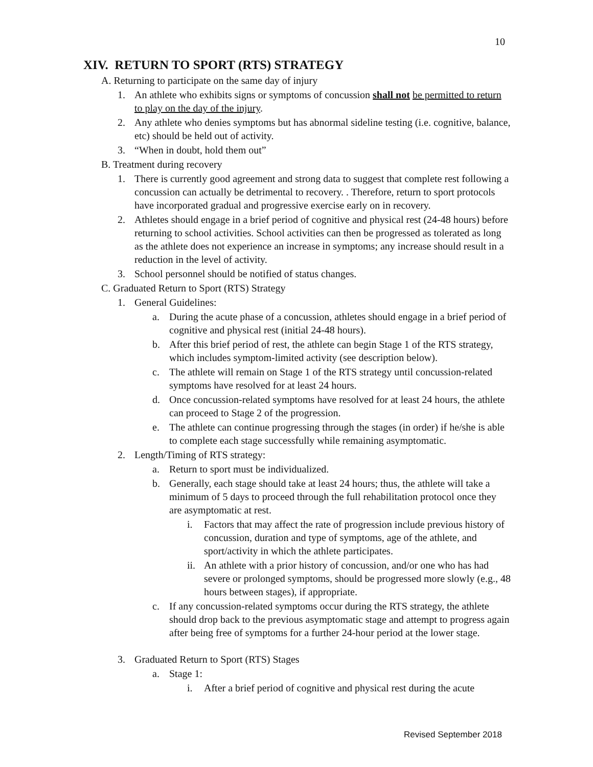10
XIV. RETURN TO SPORT (RTS) STRATEGY
A. Returning to participate on the same day of injury
1. An athlete who exhibits signs or symptoms of concussion shall not be permitted to return to play on the day of the injury.
2. Any athlete who denies symptoms but has abnormal sideline testing (i.e. cognitive, balance, etc) should be held out of activity.
3. “When in doubt, hold them out”
B. Treatment during recovery
1. There is currently good agreement and strong data to suggest that complete rest following a concussion can actually be detrimental to recovery. . Therefore, return to sport protocols have incorporated gradual and progressive exercise early on in recovery.
2. Athletes should engage in a brief period of cognitive and physical rest (24-48 hours) before returning to school activities. School activities can then be progressed as tolerated as long as the athlete does not experience an increase in symptoms; any increase should result in a reduction in the level of activity.
3. School personnel should be notified of status changes.
C. Graduated Return to Sport (RTS) Strategy
1. General Guidelines:
a. During the acute phase of a concussion, athletes should engage in a brief period of cognitive and physical rest (initial 24-48 hours).
b. After this brief period of rest, the athlete can begin Stage 1 of the RTS strategy, which includes symptom-limited activity (see description below).
c. The athlete will remain on Stage 1 of the RTS strategy until concussion-related symptoms have resolved for at least 24 hours.
d. Once concussion-related symptoms have resolved for at least 24 hours, the athlete can proceed to Stage 2 of the progression.
e. The athlete can continue progressing through the stages (in order) if he/she is able to complete each stage successfully while remaining asymptomatic.
2. Length/Timing of RTS strategy:
a. Return to sport must be individualized.
b. Generally, each stage should take at least 24 hours; thus, the athlete will take a minimum of 5 days to proceed through the full rehabilitation protocol once they are asymptomatic at rest.
i. Factors that may affect the rate of progression include previous history of concussion, duration and type of symptoms, age of the athlete, and sport/activity in which the athlete participates.
ii.
An athlete with a prior history of concussion, and/or one who has had severe or prolonged symptoms, should be progressed more slowly (e.g., 48 hours between stages), if appropriate.
c. If any concussion-related symptoms occur during the RTS strategy, the athlete should drop back to the previous asymptomatic stage and attempt to progress again after being free of symptoms for a further 24-hour period at the lower stage.
3. Graduated Return to Sport (RTS) Stages
a. Stage 1:
i. After a brief period of cognitive and physical rest during the acute
Revised September 2018